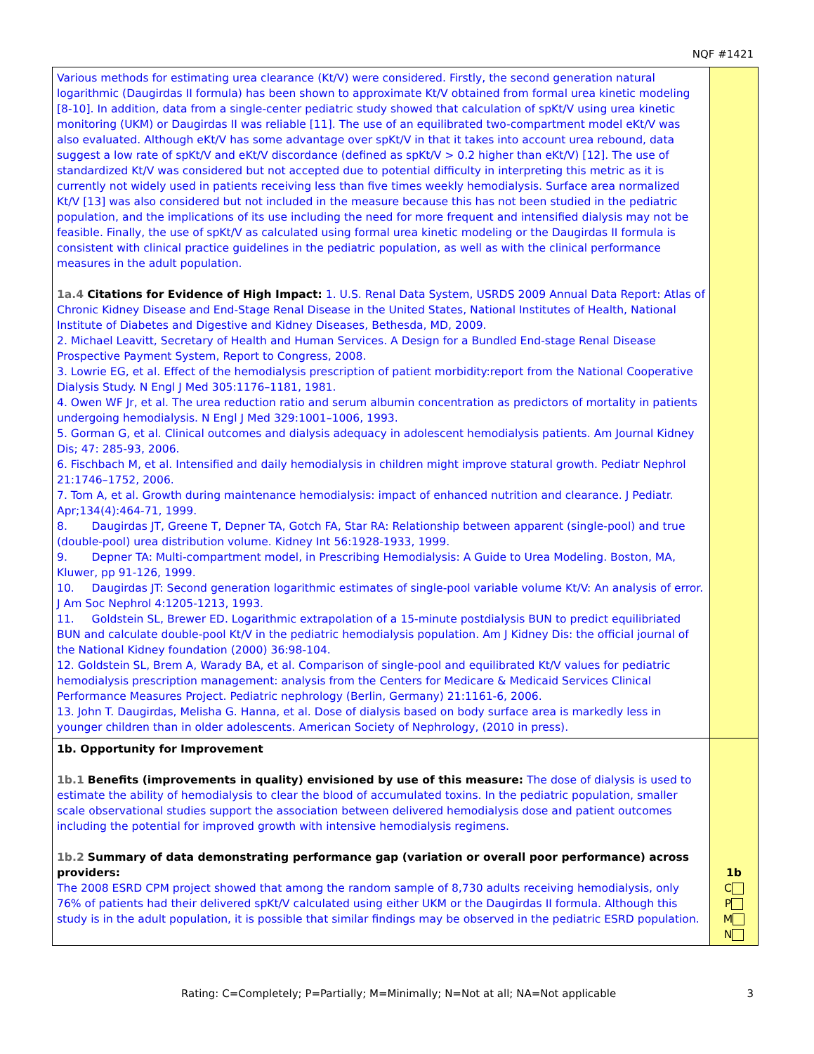NQF #1421
| Various methods for estimating urea clearance (Kt/V) were considered. Firstly, the second generation natural logarithmic (Daugirdas II formula) has been shown to approximate Kt/V obtained from formal urea kinetic modeling [8-10]. In addition, data from a single-center pediatric study showed that calculation of spKt/V using urea kinetic monitoring (UKM) or Daugirdas II was reliable [11]. The use of an equilibrated two-compartment model eKt/V was also evaluated. Although eKt/V has some advantage over spKt/V in that it takes into account urea rebound, data suggest a low rate of spKt/V and eKt/V discordance (defined as spKt/V > 0.2 higher than eKt/V) [12]. The use of standardized Kt/V was considered but not accepted due to potential difficulty in interpreting this metric as it is currently not widely used in patients receiving less than five times weekly hemodialysis. Surface area normalized Kt/V [13] was also considered but not included in the measure because this has not been studied in the pediatric population, and the implications of its use including the need for more frequent and intensified dialysis may not be feasible. Finally, the use of spKt/V as calculated using formal urea kinetic modeling or the Daugirdas II formula is consistent with clinical practice guidelines in the pediatric population, as well as with the clinical performance measures in the adult population. 1a.4 Citations for Evidence of High Impact: 1. U.S. Renal Data System, USRDS 2009 Annual Data Report: Atlas of Chronic Kidney Disease and End-Stage Renal Disease in the United States, National Institutes of Health, National Institute of Diabetes and Digestive and Kidney Diseases, Bethesda, MD, 2009. 2. Michael Leavitt, Secretary of Health and Human Services. A Design for a Bundled End-stage Renal Disease Prospective Payment System, Report to Congress, 2008. 3. Lowrie EG, et al. Effect of the hemodialysis prescription of patient morbidity:report from the National Cooperative Dialysis Study. N Engl J Med 305:1176–1181, 1981. 4. Owen WF Jr, et al. The urea reduction ratio and serum albumin concentration as predictors of mortality in patients undergoing hemodialysis. N Engl J Med 329:1001–1006, 1993. 5. Gorman G, et al. Clinical outcomes and dialysis adequacy in adolescent hemodialysis patients. Am Journal Kidney Dis; 47: 285-93, 2006. 6. Fischbach M, et al. Intensified and daily hemodialysis in children might improve statural growth. Pediatr Nephrol 21:1746–1752, 2006. 7. Tom A, et al. Growth during maintenance hemodialysis: impact of enhanced nutrition and clearance. J Pediatr. Apr;134(4):464-71, 1999. 8. Daugirdas JT, Greene T, Depner TA, Gotch FA, Star RA: Relationship between apparent (single-pool) and true (double-pool) urea distribution volume. Kidney Int 56:1928-1933, 1999. 9. Depner TA: Multi-compartment model, in Prescribing Hemodialysis: A Guide to Urea Modeling. Boston, MA, Kluwer, pp 91-126, 1999. 10. Daugirdas JT: Second generation logarithmic estimates of single-pool variable volume Kt/V: An analysis of error. J Am Soc Nephrol 4:1205-1213, 1993. 11. Goldstein SL, Brewer ED. Logarithmic extrapolation of a 15-minute postdialysis BUN to predict equilibriated BUN and calculate double-pool Kt/V in the pediatric hemodialysis population. Am J Kidney Dis: the official journal of the National Kidney foundation (2000) 36:98-104. 12. Goldstein SL, Brem A, Warady BA, et al. Comparison of single-pool and equilibrated Kt/V values for pediatric hemodialysis prescription management: analysis from the Centers for Medicare & Medicaid Services Clinical Performance Measures Project. Pediatric nephrology (Berlin, Germany) 21:1161-6, 2006. 13. John T. Daugirdas, Melisha G. Hanna, et al. Dose of dialysis based on body surface area is markedly less in younger children than in older adolescents. American Society of Nephrology, (2010 in press). | |
| 1b. Opportunity for Improvement 1b.1 Benefits (improvements in quality) envisioned by use of this measure: The dose of dialysis is used to estimate the ability of hemodialysis to clear the blood of accumulated toxins. In the pediatric population, smaller scale observational studies support the association between delivered hemodialysis dose and patient outcomes including the potential for improved growth with intensive hemodialysis regimens. 1b.2 Summary of data demonstrating performance gap (variation or overall poor performance) across providers: The 2008 ESRD CPM project showed that among the random sample of 8,730 adults receiving hemodialysis, only 76% of patients had their delivered spKt/V calculated using either UKM or the Daugirdas II formula. Although this study is in the adult population, it is possible that similar findings may be observed in the pediatric ESRD population. | 1b C P M N |
Rating: C=Completely; P=Partially; M=Minimally; N=Not at all; NA=Not applicable 3